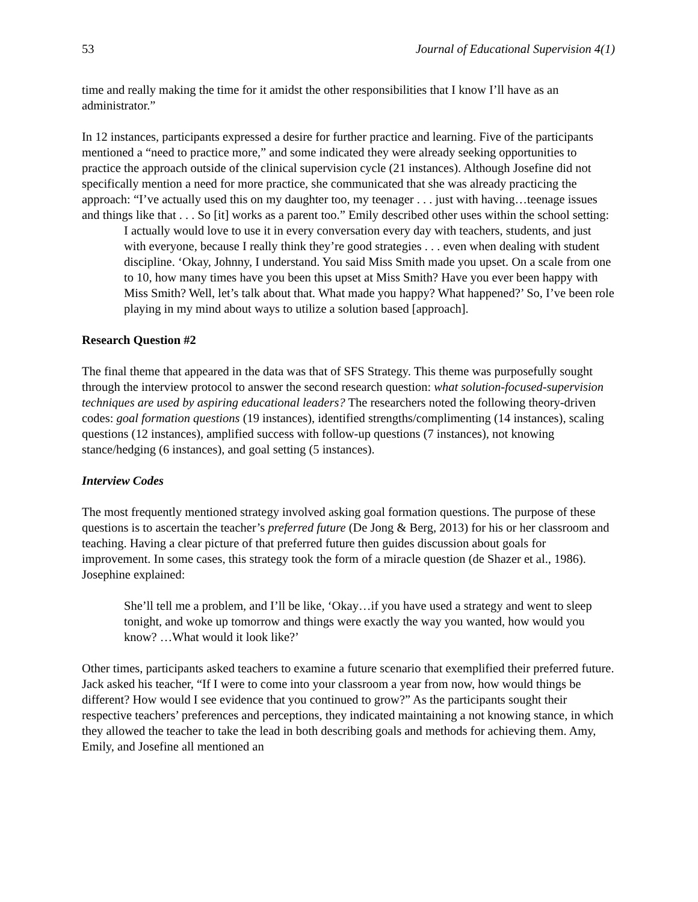53 Journal of Educational Supervision 4(1)
time and really making the time for it amidst the other responsibilities that I know I’ll have as an administrator.”
In 12 instances, participants expressed a desire for further practice and learning. Five of the participants mentioned a “need to practice more,” and some indicated they were already seeking opportunities to practice the approach outside of the clinical supervision cycle (21 instances). Although Josefine did not specifically mention a need for more practice, she communicated that she was already practicing the approach: “I’ve actually used this on my daughter too, my teenager . . . just with having…teenage issues and things like that . . . So [it] works as a parent too.” Emily described other uses within the school setting:
I actually would love to use it in every conversation every day with teachers, students, and just with everyone, because I really think they’re good strategies . . . even when dealing with student discipline. ‘Okay, Johnny, I understand. You said Miss Smith made you upset. On a scale from one to 10, how many times have you been this upset at Miss Smith? Have you ever been happy with Miss Smith? Well, let’s talk about that. What made you happy? What happened?’ So, I’ve been role playing in my mind about ways to utilize a solution based [approach].
Research Question #2
The final theme that appeared in the data was that of SFS Strategy. This theme was purposefully sought through the interview protocol to answer the second research question: what solution-focused-supervision techniques are used by aspiring educational leaders? The researchers noted the following theory-driven codes: goal formation questions (19 instances), identified strengths/complimenting (14 instances), scaling questions (12 instances), amplified success with follow-up questions (7 instances), not knowing stance/hedging (6 instances), and goal setting (5 instances).
Interview Codes
The most frequently mentioned strategy involved asking goal formation questions. The purpose of these questions is to ascertain the teacher’s preferred future (De Jong & Berg, 2013) for his or her classroom and teaching. Having a clear picture of that preferred future then guides discussion about goals for improvement. In some cases, this strategy took the form of a miracle question (de Shazer et al., 1986). Josephine explained:
She’ll tell me a problem, and I’ll be like, ‘Okay…if you have used a strategy and went to sleep tonight, and woke up tomorrow and things were exactly the way you wanted, how would you know? …What would it look like?’
Other times, participants asked teachers to examine a future scenario that exemplified their preferred future. Jack asked his teacher, “If I were to come into your classroom a year from now, how would things be different? How would I see evidence that you continued to grow?” As the participants sought their respective teachers’ preferences and perceptions, they indicated maintaining a not knowing stance, in which they allowed the teacher to take the lead in both describing goals and methods for achieving them. Amy, Emily, and Josefine all mentioned an